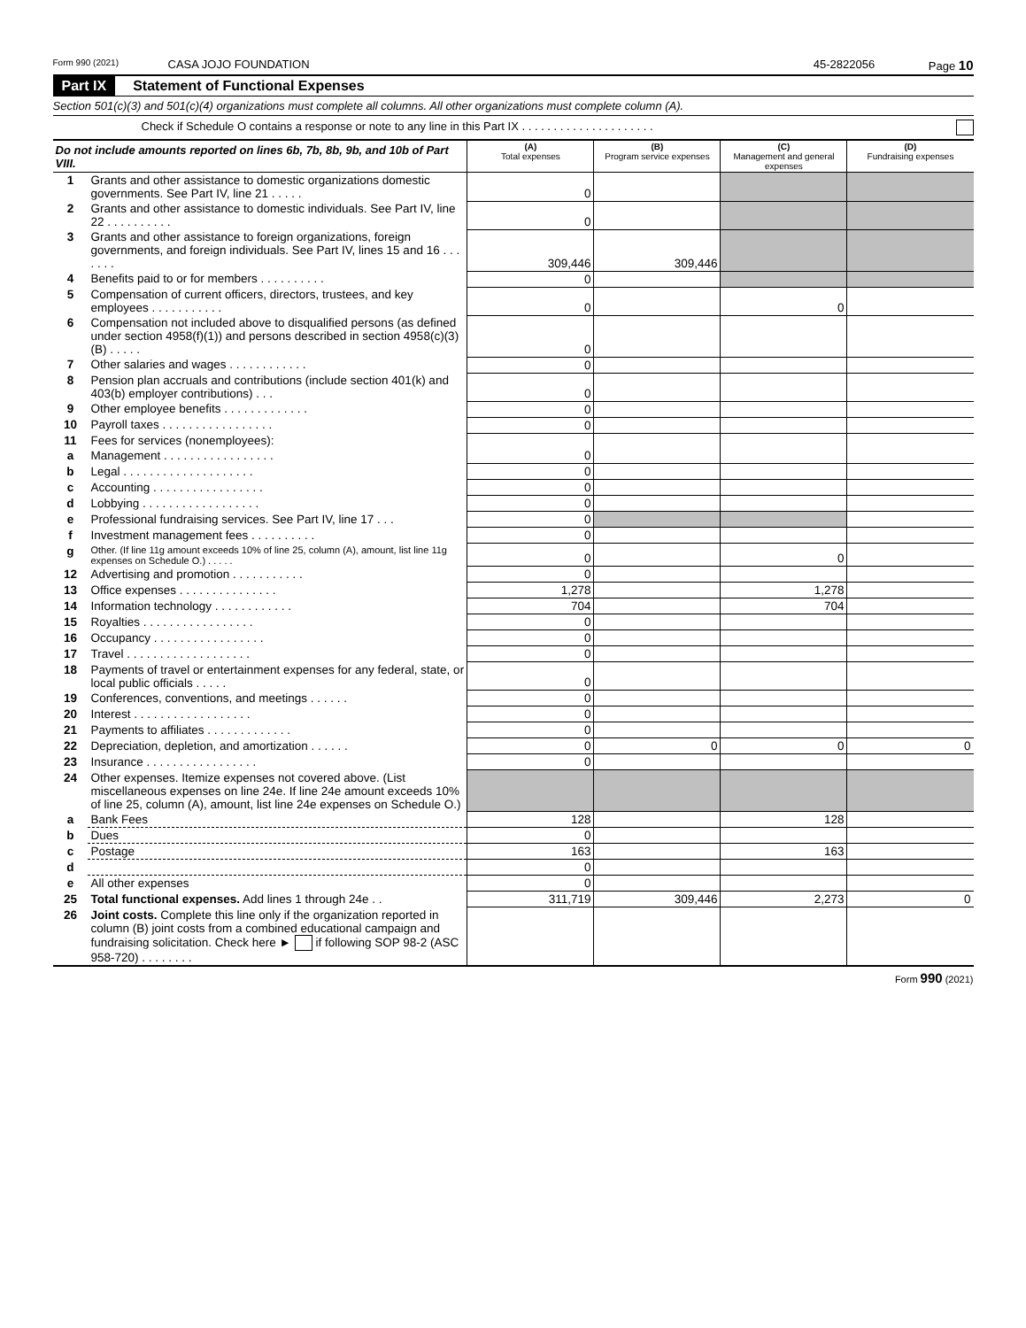Form 990 (2021) CASA JOJO FOUNDATION 45-2822056 Page 10
Part IX Statement of Functional Expenses
Section 501(c)(3) and 501(c)(4) organizations must complete all columns. All other organizations must complete column (A).
Check if Schedule O contains a response or note to any line in this Part IX . . . . . . . . . . . . . . . . . . . . .
| Do not include amounts reported on lines 6b, 7b, 8b, 9b, and 10b of Part VIII. | | (A) Total expenses | (B) Program service expenses | (C) Management and general expenses | (D) Fundraising expenses |
| --- | --- | --- | --- | --- | --- |
| 1 | Grants and other assistance to domestic organizations domestic governments. See Part IV, line 21 . . . . . | 0 | | | |
| 2 | Grants and other assistance to domestic individuals. See Part IV, line 22 . . . . . . . . . . | 0 | | | |
| 3 | Grants and other assistance to foreign organizations, foreign governments, and foreign individuals. See Part IV, lines 15 and 16 . . . . . . . | 309,446 | 309,446 | | |
| 4 | Benefits paid to or for members . . . . . . . . . . | 0 | | | |
| 5 | Compensation of current officers, directors, trustees, and key employees . . . . . . . . . . . | 0 | | 0 | |
| 6 | Compensation not included above to disqualified persons (as defined under section 4958(f)(1)) and persons described in section 4958(c)(3)(B) . . . . . | 0 | | | |
| 7 | Other salaries and wages . . . . . . . . . . . . | 0 | | | |
| 8 | Pension plan accruals and contributions (include section 401(k) and 403(b) employer contributions) . . . | 0 | | | |
| 9 | Other employee benefits . . . . . . . . . . . . . | 0 | | | |
| 10 | Payroll taxes . . . . . . . . . . . . . . . . . | 0 | | | |
| 11 | Fees for services (nonemployees): | | | | |
| a | Management . . . . . . . . . . . . . . . . . | 0 | | | |
| b | Legal . . . . . . . . . . . . . . . . . . . . | 0 | | | |
| c | Accounting . . . . . . . . . . . . . . . . . | 0 | | | |
| d | Lobbying . . . . . . . . . . . . . . . . . . | 0 | | | |
| e | Professional fundraising services. See Part IV, line 17 . . . | 0 | | | |
| f | Investment management fees . . . . . . . . . . | 0 | | | |
| g | Other. (If line 11g amount exceeds 10% of line 25, column (A), amount, list line 11g expenses on Schedule O.) . . . . . | 0 | | 0 | |
| 12 | Advertising and promotion . . . . . . . . . . . | 0 | | | |
| 13 | Office expenses . . . . . . . . . . . . . . . | 1,278 | | 1,278 | |
| 14 | Information technology . . . . . . . . . . . . | 704 | | 704 | |
| 15 | Royalties . . . . . . . . . . . . . . . . . | 0 | | | |
| 16 | Occupancy . . . . . . . . . . . . . . . . . | 0 | | | |
| 17 | Travel . . . . . . . . . . . . . . . . . . . | 0 | | | |
| 18 | Payments of travel or entertainment expenses for any federal, state, or local public officials . . . . . | 0 | | | |
| 19 | Conferences, conventions, and meetings . . . . . . | 0 | | | |
| 20 | Interest . . . . . . . . . . . . . . . . . . | 0 | | | |
| 21 | Payments to affiliates . . . . . . . . . . . . . | 0 | | | |
| 22 | Depreciation, depletion, and amortization . . . . . . | 0 | 0 | 0 | 0 |
| 23 | Insurance . . . . . . . . . . . . . . . . . | 0 | | | |
| 24 | Other expenses. Itemize expenses not covered above. (List miscellaneous expenses on line 24e. If line 24e amount exceeds 10% of line 25, column (A), amount, list line 24e expenses on Schedule O.) | | | | |
| a | Bank Fees | 128 | | 128 | |
| b | Dues | 0 | | | |
| c | Postage | 163 | | 163 | |
| d | | 0 | | | |
| e | All other expenses | 0 | | | |
| 25 | Total functional expenses. Add lines 1 through 24e . . | 311,719 | 309,446 | 2,273 | 0 |
| 26 | Joint costs. Complete this line only if the organization reported in column (B) joint costs from a combined educational campaign and fundraising solicitation. Check here ► if following SOP 98-2 (ASC 958-720) . . . . . . . . | | | | |
Form 990 (2021)